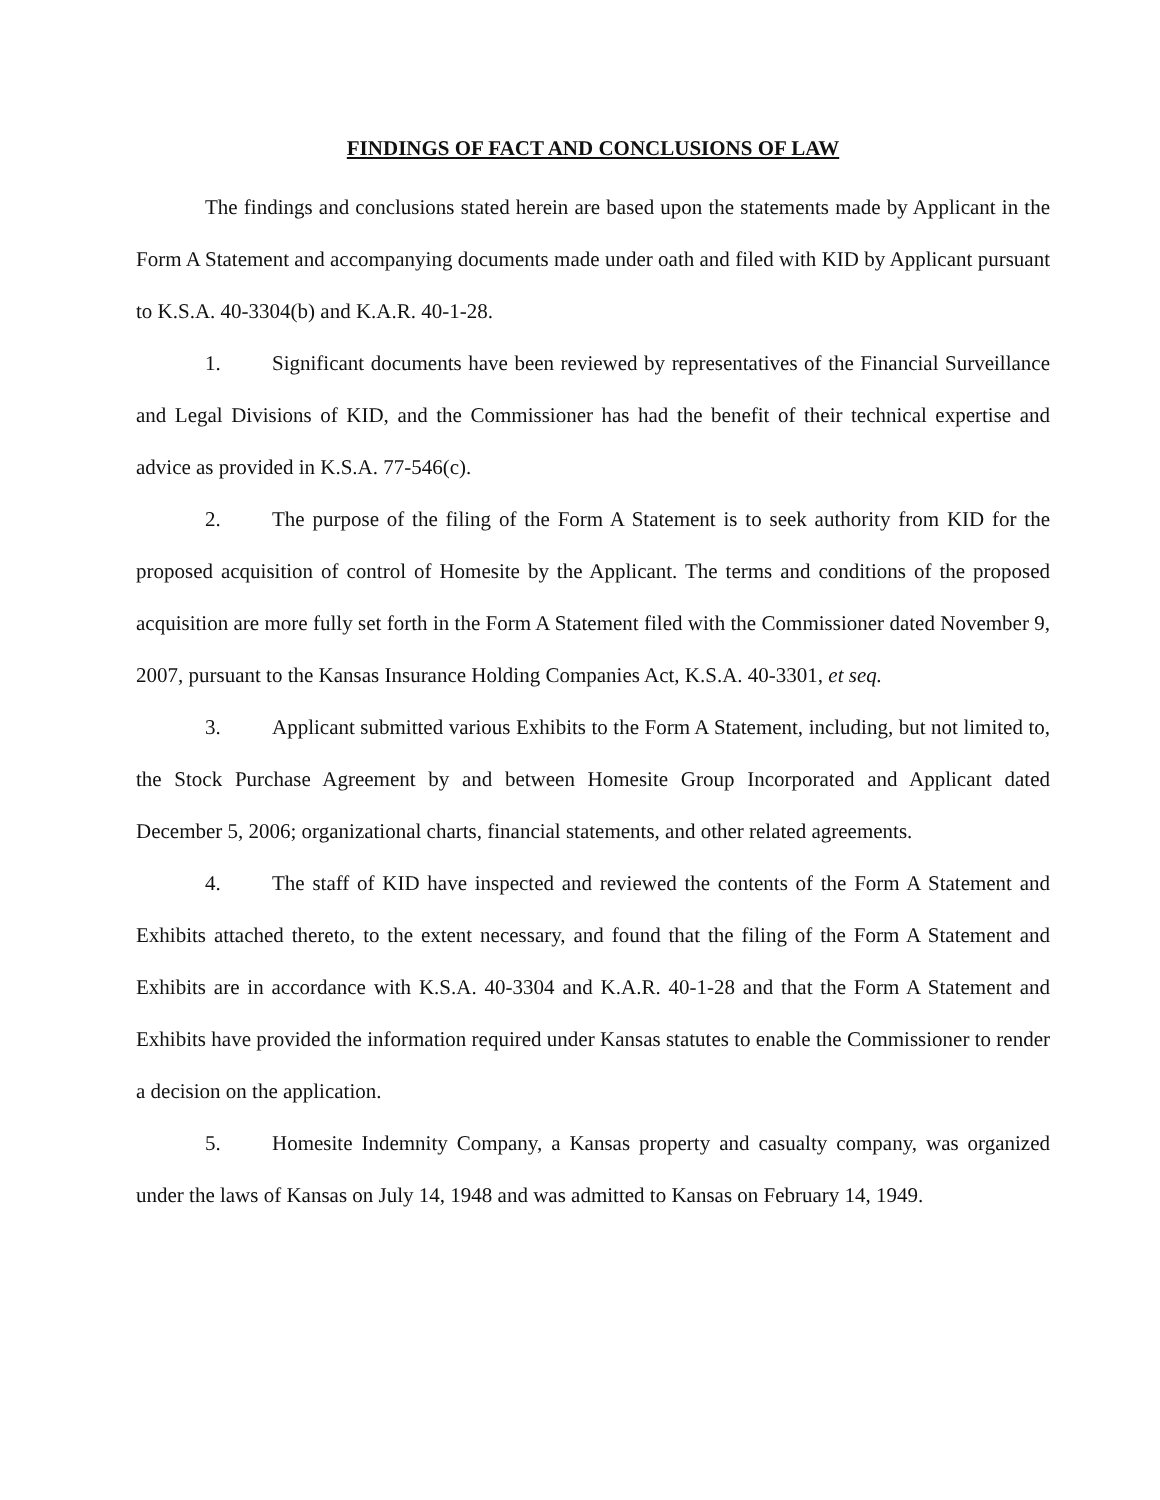FINDINGS OF FACT AND CONCLUSIONS OF LAW
The findings and conclusions stated herein are based upon the statements made by Applicant in the Form A Statement and accompanying documents made under oath and filed with KID by Applicant pursuant to K.S.A. 40-3304(b) and K.A.R. 40-1-28.
1. Significant documents have been reviewed by representatives of the Financial Surveillance and Legal Divisions of KID, and the Commissioner has had the benefit of their technical expertise and advice as provided in K.S.A. 77-546(c).
2. The purpose of the filing of the Form A Statement is to seek authority from KID for the proposed acquisition of control of Homesite by the Applicant. The terms and conditions of the proposed acquisition are more fully set forth in the Form A Statement filed with the Commissioner dated November 9, 2007, pursuant to the Kansas Insurance Holding Companies Act, K.S.A. 40-3301, et seq.
3. Applicant submitted various Exhibits to the Form A Statement, including, but not limited to, the Stock Purchase Agreement by and between Homesite Group Incorporated and Applicant dated December 5, 2006; organizational charts, financial statements, and other related agreements.
4. The staff of KID have inspected and reviewed the contents of the Form A Statement and Exhibits attached thereto, to the extent necessary, and found that the filing of the Form A Statement and Exhibits are in accordance with K.S.A. 40-3304 and K.A.R. 40-1-28 and that the Form A Statement and Exhibits have provided the information required under Kansas statutes to enable the Commissioner to render a decision on the application.
5. Homesite Indemnity Company, a Kansas property and casualty company, was organized under the laws of Kansas on July 14, 1948 and was admitted to Kansas on February 14, 1949.